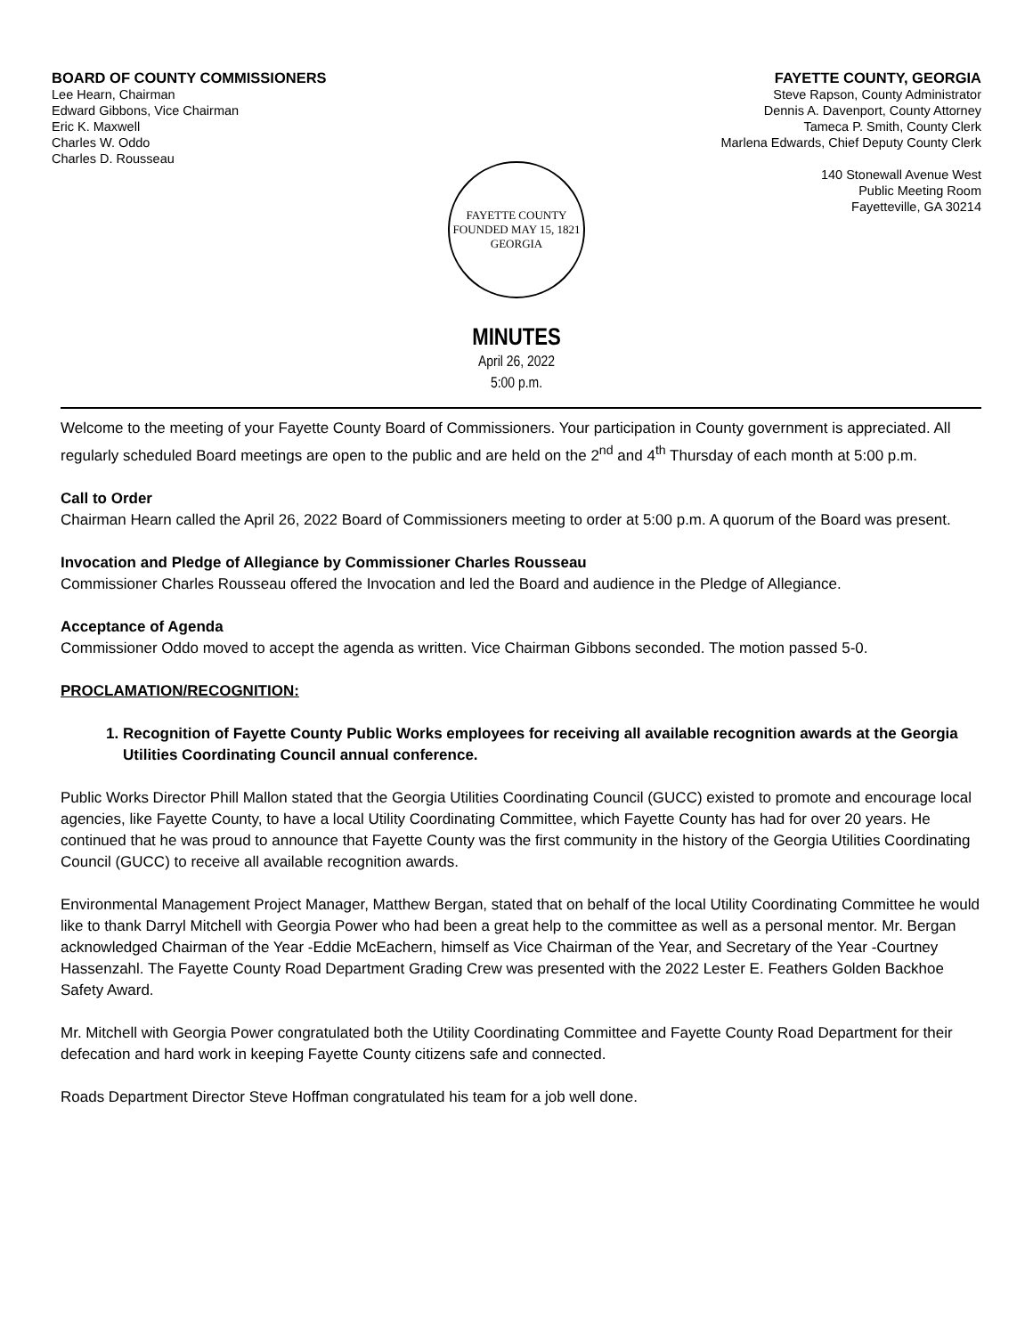BOARD OF COUNTY COMMISSIONERS
Lee Hearn, Chairman
Edward Gibbons, Vice Chairman
Eric K. Maxwell
Charles W. Oddo
Charles D. Rousseau
FAYETTE COUNTY, GEORGIA
Steve Rapson, County Administrator
Dennis A. Davenport, County Attorney
Tameca P. Smith, County Clerk
Marlena Edwards, Chief Deputy County Clerk
140 Stonewall Avenue West
Public Meeting Room
Fayetteville, GA 30214
FAYETTE COUNTY
FOUNDED MAY 15, 1821
GEORGIA
MINUTES
April 26, 2022
5:00 p.m.
Welcome to the meeting of your Fayette County Board of Commissioners. Your participation in County government is appreciated. All regularly scheduled Board meetings are open to the public and are held on the 2<sup>nd</sup> and 4<sup>th</sup> Thursday of each month at 5:00 p.m.
Call to Order
Chairman Hearn called the April 26, 2022 Board of Commissioners meeting to order at 5:00 p.m. A quorum of the Board was present.
Invocation and Pledge of Allegiance by Commissioner Charles Rousseau
Commissioner Charles Rousseau offered the Invocation and led the Board and audience in the Pledge of Allegiance.
Acceptance of Agenda
Commissioner Oddo moved to accept the agenda as written. Vice Chairman Gibbons seconded. The motion passed 5-0.
PROCLAMATION/RECOGNITION:
1. Recognition of Fayette County Public Works employees for receiving all available recognition awards at the Georgia Utilities Coordinating Council annual conference.
Public Works Director Phill Mallon stated that the Georgia Utilities Coordinating Council (GUCC) existed to promote and encourage local agencies, like Fayette County, to have a local Utility Coordinating Committee, which Fayette County has had for over 20 years. He continued that he was proud to announce that Fayette County was the first community in the history of the Georgia Utilities Coordinating Council (GUCC) to receive all available recognition awards.
Environmental Management Project Manager, Matthew Bergan, stated that on behalf of the local Utility Coordinating Committee he would like to thank Darryl Mitchell with Georgia Power who had been a great help to the committee as well as a personal mentor. Mr. Bergan acknowledged Chairman of the Year -Eddie McEachern, himself as Vice Chairman of the Year, and Secretary of the Year -Courtney Hassenzahl. The Fayette County Road Department Grading Crew was presented with the 2022 Lester E. Feathers Golden Backhoe Safety Award.
Mr. Mitchell with Georgia Power congratulated both the Utility Coordinating Committee and Fayette County Road Department for their defecation and hard work in keeping Fayette County citizens safe and connected.
Roads Department Director Steve Hoffman congratulated his team for a job well done.